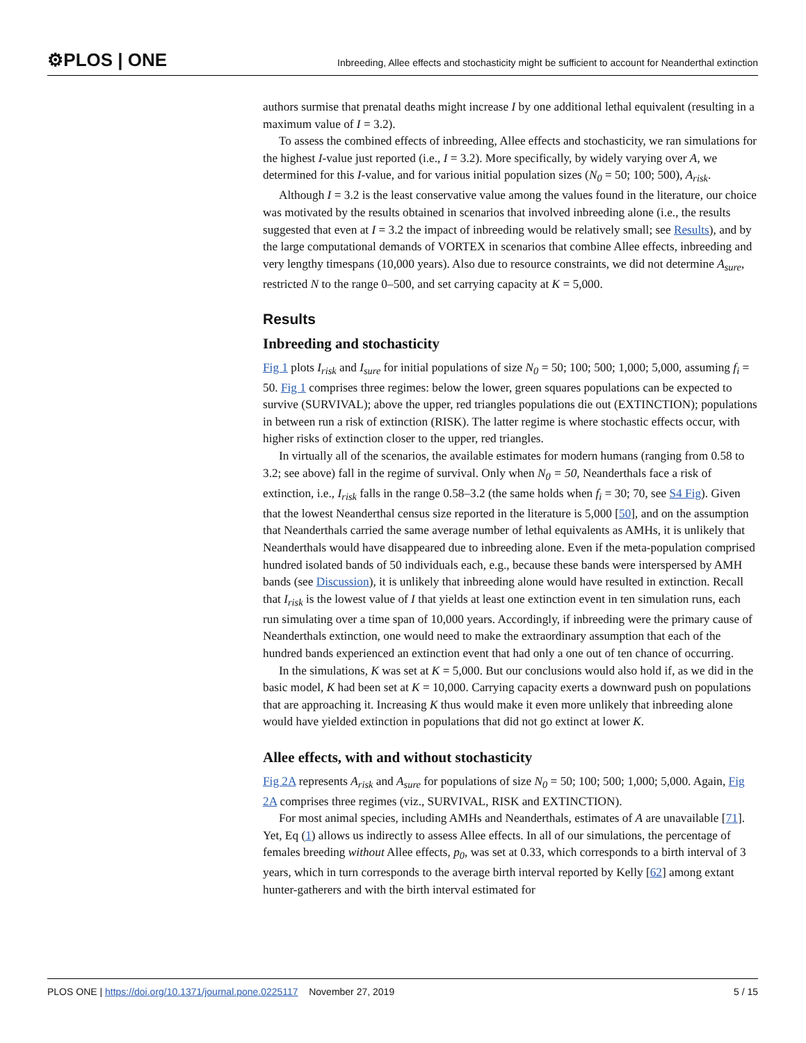⚙PLOS | ONE Inbreeding, Allee effects and stochasticity might be sufficient to account for Neanderthal extinction
authors surmise that prenatal deaths might increase I by one additional lethal equivalent (resulting in a maximum value of I = 3.2).
To assess the combined effects of inbreeding, Allee effects and stochasticity, we ran simulations for the highest I-value just reported (i.e., I = 3.2). More specifically, by widely varying over A, we determined for this I-value, and for various initial population sizes (N<sub>0</sub> = 50; 100; 500), A<sub>risk</sub>.
Although I = 3.2 is the least conservative value among the values found in the literature, our choice was motivated by the results obtained in scenarios that involved inbreeding alone (i.e., the results suggested that even at I = 3.2 the impact of inbreeding would be relatively small; see Results), and by the large computational demands of VORTEX in scenarios that combine Allee effects, inbreeding and very lengthy timespans (10,000 years). Also due to resource constraints, we did not determine A<sub>sure</sub>, restricted N to the range 0–500, and set carrying capacity at K = 5,000.
Results
Inbreeding and stochasticity
Fig 1 plots I<sub>risk</sub> and I<sub>sure</sub> for initial populations of size N<sub>0</sub> = 50; 100; 500; 1,000; 5,000, assuming f<sub>i</sub> = 50. Fig 1 comprises three regimes: below the lower, green squares populations can be expected to survive (SURVIVAL); above the upper, red triangles populations die out (EXTINCTION); populations in between run a risk of extinction (RISK). The latter regime is where stochastic effects occur, with higher risks of extinction closer to the upper, red triangles.
In virtually all of the scenarios, the available estimates for modern humans (ranging from 0.58 to 3.2; see above) fall in the regime of survival. Only when N<sub>0</sub> = 50, Neanderthals face a risk of extinction, i.e., I<sub>risk</sub> falls in the range 0.58–3.2 (the same holds when f<sub>i</sub> = 30; 70, see S4 Fig). Given that the lowest Neanderthal census size reported in the literature is 5,000 [50], and on the assumption that Neanderthals carried the same average number of lethal equivalents as AMHs, it is unlikely that Neanderthals would have disappeared due to inbreeding alone. Even if the meta-population comprised hundred isolated bands of 50 individuals each, e.g., because these bands were interspersed by AMH bands (see Discussion), it is unlikely that inbreeding alone would have resulted in extinction. Recall that I<sub>risk</sub> is the lowest value of I that yields at least one extinction event in ten simulation runs, each run simulating over a time span of 10,000 years. Accordingly, if inbreeding were the primary cause of Neanderthals extinction, one would need to make the extraordinary assumption that each of the hundred bands experienced an extinction event that had only a one out of ten chance of occurring.
In the simulations, K was set at K = 5,000. But our conclusions would also hold if, as we did in the basic model, K had been set at K = 10,000. Carrying capacity exerts a downward push on populations that are approaching it. Increasing K thus would make it even more unlikely that inbreeding alone would have yielded extinction in populations that did not go extinct at lower K.
Allee effects, with and without stochasticity
Fig 2A represents A<sub>risk</sub> and A<sub>sure</sub> for populations of size N<sub>0</sub> = 50; 100; 500; 1,000; 5,000. Again, Fig 2A comprises three regimes (viz., SURVIVAL, RISK and EXTINCTION).
For most animal species, including AMHs and Neanderthals, estimates of A are unavailable [71]. Yet, Eq (1) allows us indirectly to assess Allee effects. In all of our simulations, the percentage of females breeding without Allee effects, p<sub>0</sub>, was set at 0.33, which corresponds to a birth interval of 3 years, which in turn corresponds to the average birth interval reported by Kelly [62] among extant hunter-gatherers and with the birth interval estimated for
PLOS ONE | https://doi.org/10.1371/journal.pone.0225117 November 27, 2019 5 / 15